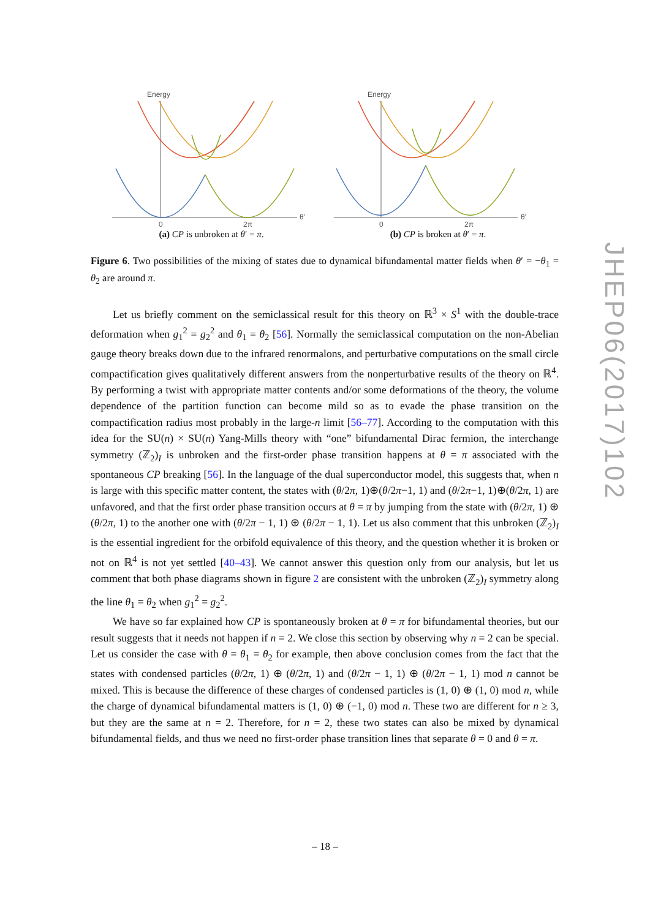Energy
θ'
0
2π
(a) CP is unbroken at θ′ = π.
Energy
θ'
0
2π
(b) CP is broken at θ′ = π.
Figure 6. Two possibilities of the mixing of states due to dynamical bifundamental matter fields when θ′ = −θ<sub>1</sub> = θ<sub>2</sub> are around π.
Let us briefly comment on the semiclassical result for this theory on ℝ<sup>3</sup> × S<sup>1</sup> with the double-trace deformation when g<sub>1</sub><sup>2</sup> = g<sub>2</sub><sup>2</sup> and θ<sub>1</sub> = θ<sub>2</sub> [56]. Normally the semiclassical computation on the non-Abelian gauge theory breaks down due to the infrared renormalons, and perturbative computations on the small circle compactification gives qualitatively different answers from the nonperturbative results of the theory on ℝ<sup>4</sup>. By performing a twist with appropriate matter contents and/or some deformations of the theory, the volume dependence of the partition function can become mild so as to evade the phase transition on the compactification radius most probably in the large-n limit [56–77]. According to the computation with this idea for the SU(n) × SU(n) Yang-Mills theory with “one” bifundamental Dirac fermion, the interchange symmetry (ℤ<sub>2</sub>)<sub>I</sub> is unbroken and the first-order phase transition happens at θ = π associated with the spontaneous CP breaking [56]. In the language of the dual superconductor model, this suggests that, when n is large with this specific matter content, the states with (θ/2π, 1)⊕(θ/2π−1, 1) and (θ/2π−1, 1)⊕(θ/2π, 1) are unfavored, and that the first order phase transition occurs at θ = π by jumping from the state with (θ/2π, 1) ⊕ (θ/2π, 1) to the another one with (θ/2π − 1, 1) ⊕ (θ/2π − 1, 1). Let us also comment that this unbroken (ℤ<sub>2</sub>)<sub>I</sub> is the essential ingredient for the orbifold equivalence of this theory, and the question whether it is broken or not on ℝ<sup>4</sup> is not yet settled [40–43]. We cannot answer this question only from our analysis, but let us comment that both phase diagrams shown in figure 2 are consistent with the unbroken (ℤ<sub>2</sub>)<sub>I</sub> symmetry along the line θ<sub>1</sub> = θ<sub>2</sub> when g<sub>1</sub><sup>2</sup> = g<sub>2</sub><sup>2</sup>.
We have so far explained how CP is spontaneously broken at θ = π for bifundamental theories, but our result suggests that it needs not happen if n = 2. We close this section by observing why n = 2 can be special. Let us consider the case with θ = θ<sub>1</sub> = θ<sub>2</sub> for example, then above conclusion comes from the fact that the states with condensed particles (θ/2π, 1) ⊕ (θ/2π, 1) and (θ/2π − 1, 1) ⊕ (θ/2π − 1, 1) mod n cannot be mixed. This is because the difference of these charges of condensed particles is (1, 0) ⊕ (1, 0) mod n, while the charge of dynamical bifundamental matters is (1, 0) ⊕ (−1, 0) mod n. These two are different for n ≥ 3, but they are the same at n = 2. Therefore, for n = 2, these two states can also be mixed by dynamical bifundamental fields, and thus we need no first-order phase transition lines that separate θ = 0 and θ = π.
JHEP06(2017)102
– 18 –